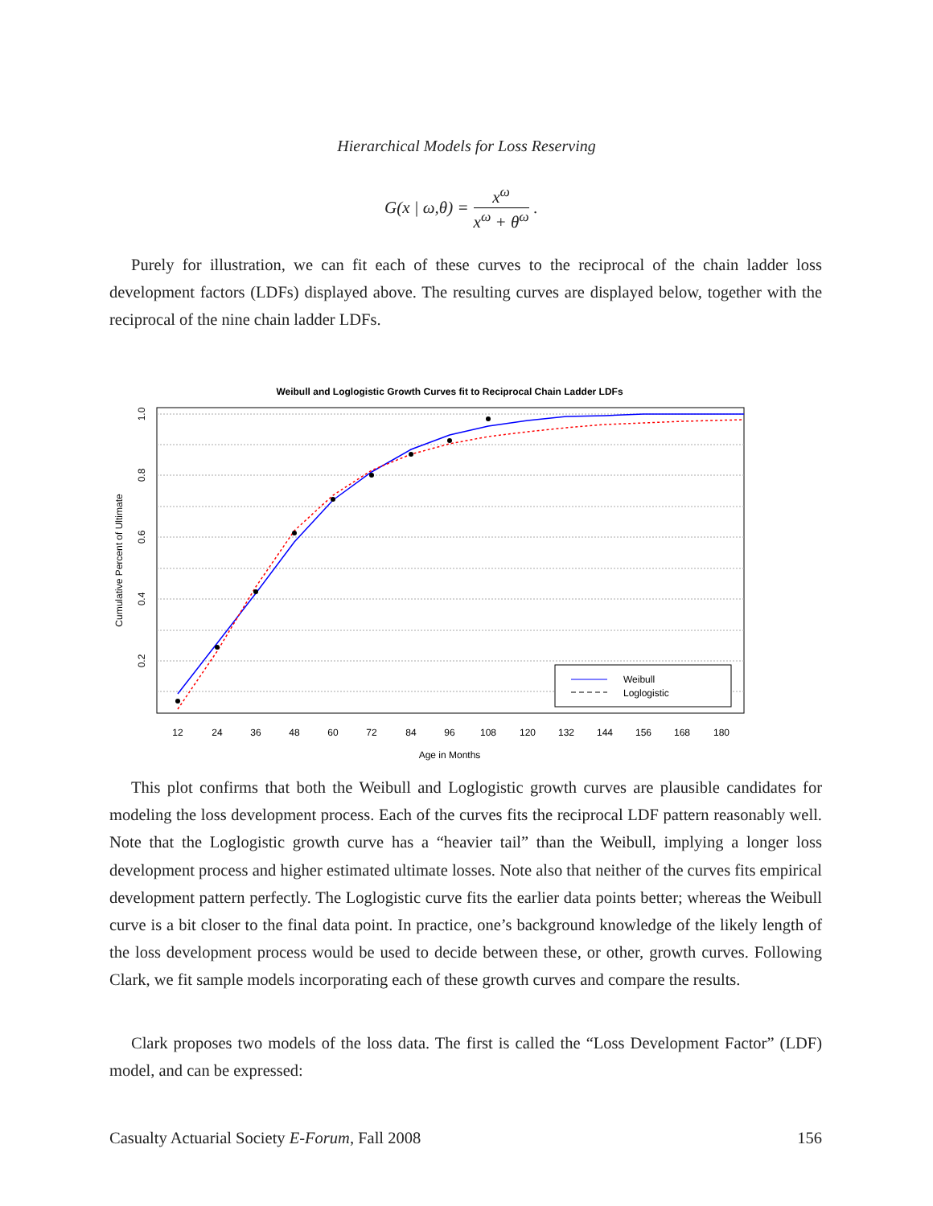Hierarchical Models for Loss Reserving
G(x | ω,θ) =
x<sup>ω</sup>
x<sup>ω</sup> + θ<sup>ω</sup>
.
Purely for illustration, we can fit each of these curves to the reciprocal of the chain ladder loss development factors (LDFs) displayed above. The resulting curves are displayed below, together with the reciprocal of the nine chain ladder LDFs.
Weibull and Loglogistic Growth Curves fit to Reciprocal Chain Ladder LDFs
12
24
36
48
60
72
84
96
108
120
132
144
156
168
180
Age in Months
1.0
0.8
0.6
0.4
0.2
Cumulative Percent of Ultimate
Weibull
Loglogistic
This plot confirms that both the Weibull and Loglogistic growth curves are plausible candidates for modeling the loss development process. Each of the curves fits the reciprocal LDF pattern reasonably well. Note that the Loglogistic growth curve has a “heavier tail” than the Weibull, implying a longer loss development process and higher estimated ultimate losses. Note also that neither of the curves fits empirical development pattern perfectly. The Loglogistic curve fits the earlier data points better; whereas the Weibull curve is a bit closer to the final data point. In practice, one’s background knowledge of the likely length of the loss development process would be used to decide between these, or other, growth curves. Following Clark, we fit sample models incorporating each of these growth curves and compare the results.
Clark proposes two models of the loss data. The first is called the “Loss Development Factor” (LDF) model, and can be expressed:
Casualty Actuarial Society E-Forum, Fall 2008 156